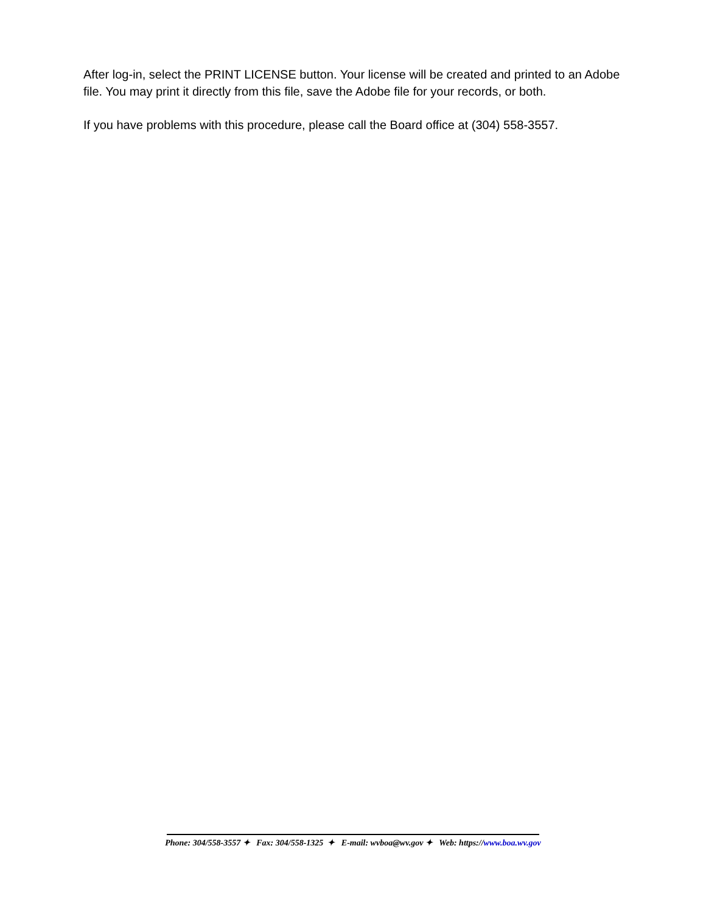After log-in, select the PRINT LICENSE button. Your license will be created and printed to an Adobe file. You may print it directly from this file, save the Adobe file for your records, or both.
If you have problems with this procedure, please call the Board office at (304) 558-3557.
Phone: 304/558-3557 ✦ Fax: 304/558-1325 ✦ E-mail: wvboa@wv.gov ✦ Web: https://www.boa.wv.gov